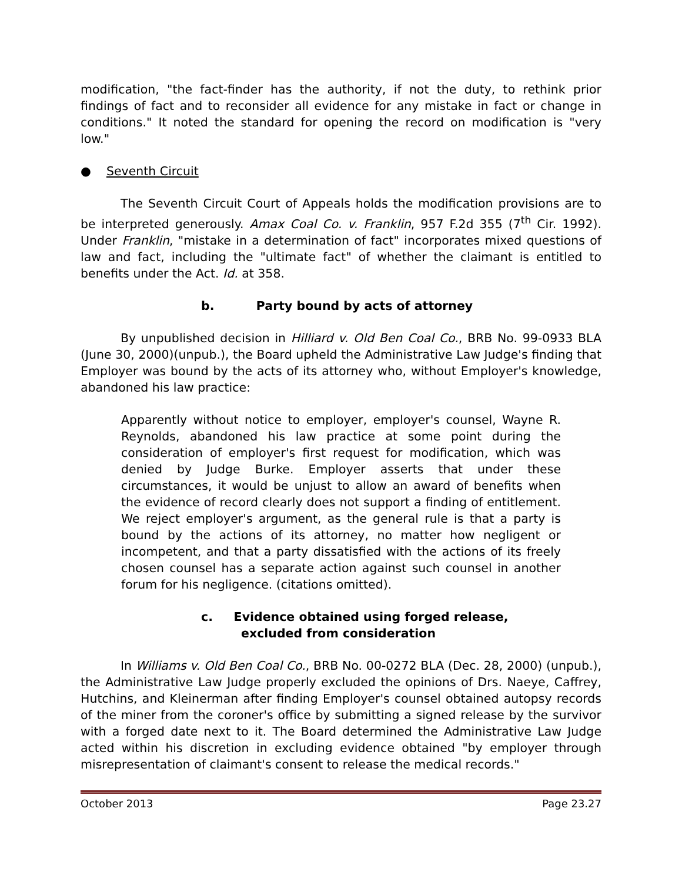modification, "the fact-finder has the authority, if not the duty, to rethink prior findings of fact and to reconsider all evidence for any mistake in fact or change in conditions." It noted the standard for opening the record on modification is "very low."
● Seventh Circuit
The Seventh Circuit Court of Appeals holds the modification provisions are to be interpreted generously. Amax Coal Co. v. Franklin, 957 F.2d 355 (7<sup>th</sup> Cir. 1992). Under Franklin, "mistake in a determination of fact" incorporates mixed questions of law and fact, including the "ultimate fact" of whether the claimant is entitled to benefits under the Act. Id. at 358.
b. Party bound by acts of attorney
By unpublished decision in Hilliard v. Old Ben Coal Co., BRB No. 99-0933 BLA (June 30, 2000)(unpub.), the Board upheld the Administrative Law Judge's finding that Employer was bound by the acts of its attorney who, without Employer's knowledge, abandoned his law practice:
Apparently without notice to employer, employer's counsel, Wayne R. Reynolds, abandoned his law practice at some point during the consideration of employer's first request for modification, which was denied by Judge Burke. Employer asserts that under these circumstances, it would be unjust to allow an award of benefits when the evidence of record clearly does not support a finding of entitlement. We reject employer's argument, as the general rule is that a party is bound by the actions of its attorney, no matter how negligent or incompetent, and that a party dissatisfied with the actions of its freely chosen counsel has a separate action against such counsel in another forum for his negligence. (citations omitted).
c. Evidence obtained using forged release,
excluded from consideration
In Williams v. Old Ben Coal Co., BRB No. 00-0272 BLA (Dec. 28, 2000) (unpub.), the Administrative Law Judge properly excluded the opinions of Drs. Naeye, Caffrey, Hutchins, and Kleinerman after finding Employer's counsel obtained autopsy records of the miner from the coroner's office by submitting a signed release by the survivor with a forged date next to it. The Board determined the Administrative Law Judge acted within his discretion in excluding evidence obtained "by employer through misrepresentation of claimant's consent to release the medical records."
October 2013 Page 23.27